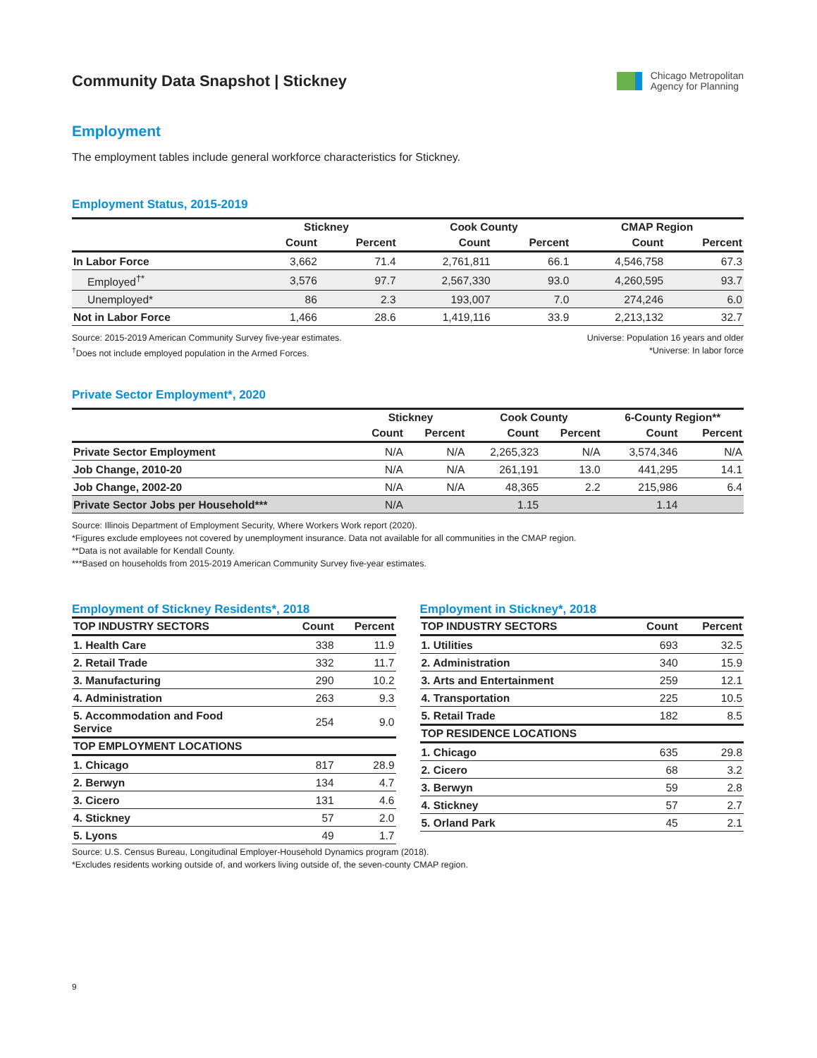Community Data Snapshot | Stickney
Chicago Metropolitan
Agency for Planning
Employment
The employment tables include general workforce characteristics for Stickney.
Employment Status, 2015-2019
| | Stickney | | Cook County | | CMAP Region | |
| --- | --- | --- | --- | --- | --- | --- |
| | Count | Percent | Count | Percent | Count | Percent |
| In Labor Force | 3,662 | 71.4 | 2,761,811 | 66.1 | 4,546,758 | 67.3 |
| Employed<sup>†*</sup> | 3,576 | 97.7 | 2,567,330 | 93.0 | 4,260,595 | 93.7 |
| Unemployed* | 86 | 2.3 | 193,007 | 7.0 | 274,246 | 6.0 |
| Not in Labor Force | 1,466 | 28.6 | 1,419,116 | 33.9 | 2,213,132 | 32.7 |
Source: 2015-2019 American Community Survey five-year estimates.
<sup>†</sup> Does not include employed population in the Armed Forces.
Universe: Population 16 years and older
*Universe: In labor force
Private Sector Employment*, 2020
| | Stickney | | Cook County | | 6-County Region** | |
| --- | --- | --- | --- | --- | --- | --- |
| | Count | Percent | Count | Percent | Count | Percent |
| Private Sector Employment | N/A | N/A | 2,265,323 | N/A | 3,574,346 | N/A |
| Job Change, 2010-20 | N/A | N/A | 261,191 | 13.0 | 441,295 | 14.1 |
| Job Change, 2002-20 | N/A | N/A | 48,365 | 2.2 | 215,986 | 6.4 |
| Private Sector Jobs per Household*** | N/A | | 1.15 | | 1.14 | |
Source: Illinois Department of Employment Security, Where Workers Work report (2020).
*Figures exclude employees not covered by unemployment insurance. Data not available for all communities in the CMAP region.
**Data is not available for Kendall County.
***Based on households from 2015-2019 American Community Survey five-year estimates.
Employment of Stickney Residents*, 2018
| TOP INDUSTRY SECTORS | Count | Percent |
| --- | --- | --- |
| 1. Health Care | 338 | 11.9 |
| 2. Retail Trade | 332 | 11.7 |
| 3. Manufacturing | 290 | 10.2 |
| 4. Administration | 263 | 9.3 |
| 5. Accommodation and Food Service | 254 | 9.0 |
| TOP EMPLOYMENT LOCATIONS | | |
| 1. Chicago | 817 | 28.9 |
| 2. Berwyn | 134 | 4.7 |
| 3. Cicero | 131 | 4.6 |
| 4. Stickney | 57 | 2.0 |
| 5. Lyons | 49 | 1.7 |
Employment in Stickney*, 2018
| TOP INDUSTRY SECTORS | Count | Percent |
| --- | --- | --- |
| 1. Utilities | 693 | 32.5 |
| 2. Administration | 340 | 15.9 |
| 3. Arts and Entertainment | 259 | 12.1 |
| 4. Transportation | 225 | 10.5 |
| 5. Retail Trade | 182 | 8.5 |
| TOP RESIDENCE LOCATIONS | | |
| 1. Chicago | 635 | 29.8 |
| 2. Cicero | 68 | 3.2 |
| 3. Berwyn | 59 | 2.8 |
| 4. Stickney | 57 | 2.7 |
| 5. Orland Park | 45 | 2.1 |
Source: U.S. Census Bureau, Longitudinal Employer-Household Dynamics program (2018).
*Excludes residents working outside of, and workers living outside of, the seven-county CMAP region.
9